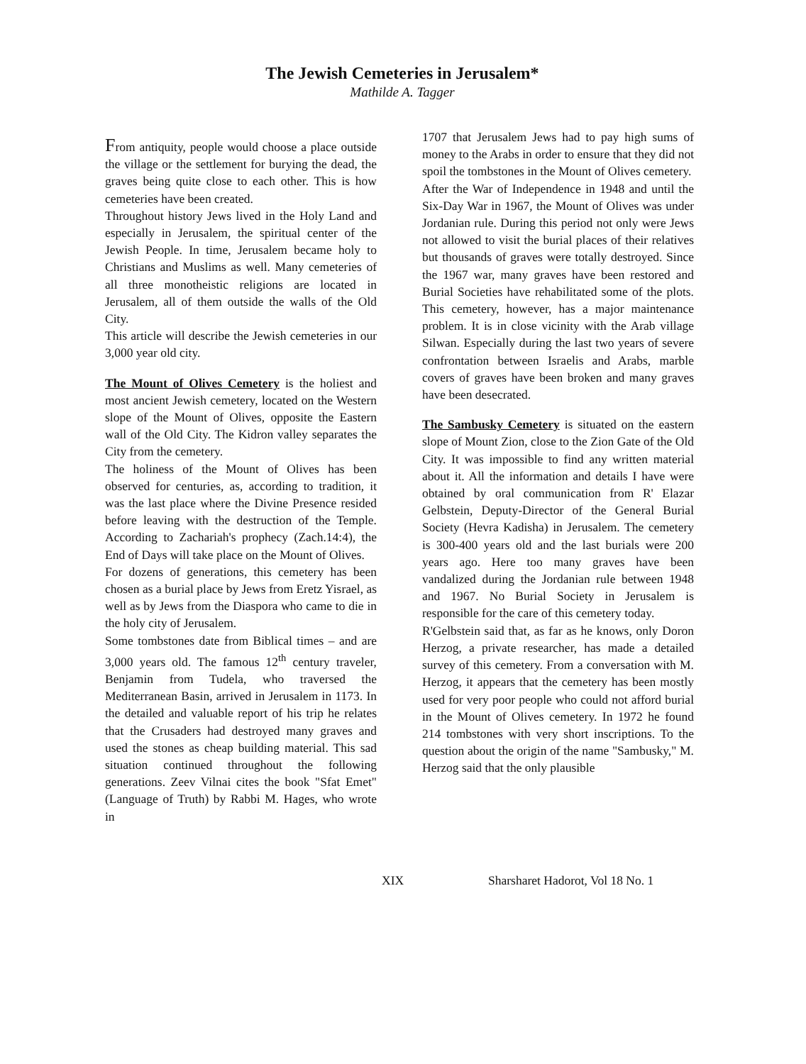The Jewish Cemeteries in Jerusalem*
Mathilde A. Tagger
From antiquity, people would choose a place outside the village or the settlement for burying the dead, the graves being quite close to each other. This is how cemeteries have been created.
Throughout history Jews lived in the Holy Land and especially in Jerusalem, the spiritual center of the Jewish People. In time, Jerusalem became holy to Christians and Muslims as well. Many cemeteries of all three monotheistic religions are located in Jerusalem, all of them outside the walls of the Old City.
This article will describe the Jewish cemeteries in our 3,000 year old city.
The Mount of Olives Cemetery is the holiest and most ancient Jewish cemetery, located on the Western slope of the Mount of Olives, opposite the Eastern wall of the Old City. The Kidron valley separates the City from the cemetery.
The holiness of the Mount of Olives has been observed for centuries, as, according to tradition, it was the last place where the Divine Presence resided before leaving with the destruction of the Temple. According to Zachariah's prophecy (Zach.14:4), the End of Days will take place on the Mount of Olives.
For dozens of generations, this cemetery has been chosen as a burial place by Jews from Eretz Yisrael, as well as by Jews from the Diaspora who came to die in the holy city of Jerusalem.
Some tombstones date from Biblical times – and are 3,000 years old. The famous 12<sup>th</sup> century traveler, Benjamin from Tudela, who traversed the Mediterranean Basin, arrived in Jerusalem in 1173. In the detailed and valuable report of his trip he relates that the Crusaders had destroyed many graves and used the stones as cheap building material. This sad situation continued throughout the following generations. Zeev Vilnai cites the book "Sfat Emet" (Language of Truth) by Rabbi M. Hages, who wrote in
1707 that Jerusalem Jews had to pay high sums of money to the Arabs in order to ensure that they did not spoil the tombstones in the Mount of Olives cemetery.
After the War of Independence in 1948 and until the Six-Day War in 1967, the Mount of Olives was under Jordanian rule. During this period not only were Jews not allowed to visit the burial places of their relatives but thousands of graves were totally destroyed. Since the 1967 war, many graves have been restored and Burial Societies have rehabilitated some of the plots. This cemetery, however, has a major maintenance problem. It is in close vicinity with the Arab village Silwan. Especially during the last two years of severe confrontation between Israelis and Arabs, marble covers of graves have been broken and many graves have been desecrated.
The Sambusky Cemetery is situated on the eastern slope of Mount Zion, close to the Zion Gate of the Old City. It was impossible to find any written material about it. All the information and details I have were obtained by oral communication from R' Elazar Gelbstein, Deputy-Director of the General Burial Society (Hevra Kadisha) in Jerusalem. The cemetery is 300-400 years old and the last burials were 200 years ago. Here too many graves have been vandalized during the Jordanian rule between 1948 and 1967. No Burial Society in Jerusalem is responsible for the care of this cemetery today.
R'Gelbstein said that, as far as he knows, only Doron Herzog, a private researcher, has made a detailed survey of this cemetery. From a conversation with M. Herzog, it appears that the cemetery has been mostly used for very poor people who could not afford burial in the Mount of Olives cemetery. In 1972 he found 214 tombstones with very short inscriptions. To the question about the origin of the name "Sambusky," M. Herzog said that the only plausible
XIX Sharsharet Hadorot, Vol 18 No. 1